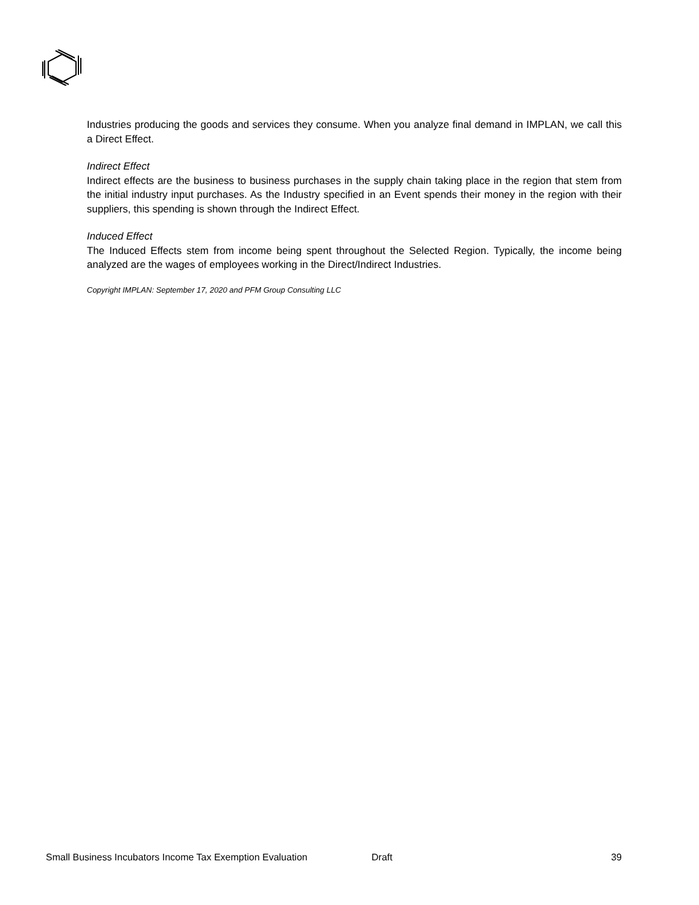Industries producing the goods and services they consume. When you analyze final demand in IMPLAN, we call this a Direct Effect.
Indirect Effect
Indirect effects are the business to business purchases in the supply chain taking place in the region that stem from the initial industry input purchases. As the Industry specified in an Event spends their money in the region with their suppliers, this spending is shown through the Indirect Effect.
Induced Effect
The Induced Effects stem from income being spent throughout the Selected Region. Typically, the income being analyzed are the wages of employees working in the Direct/Indirect Industries.
Copyright IMPLAN: September 17, 2020 and PFM Group Consulting LLC
Small Business Incubators Income Tax Exemption Evaluation Draft 39